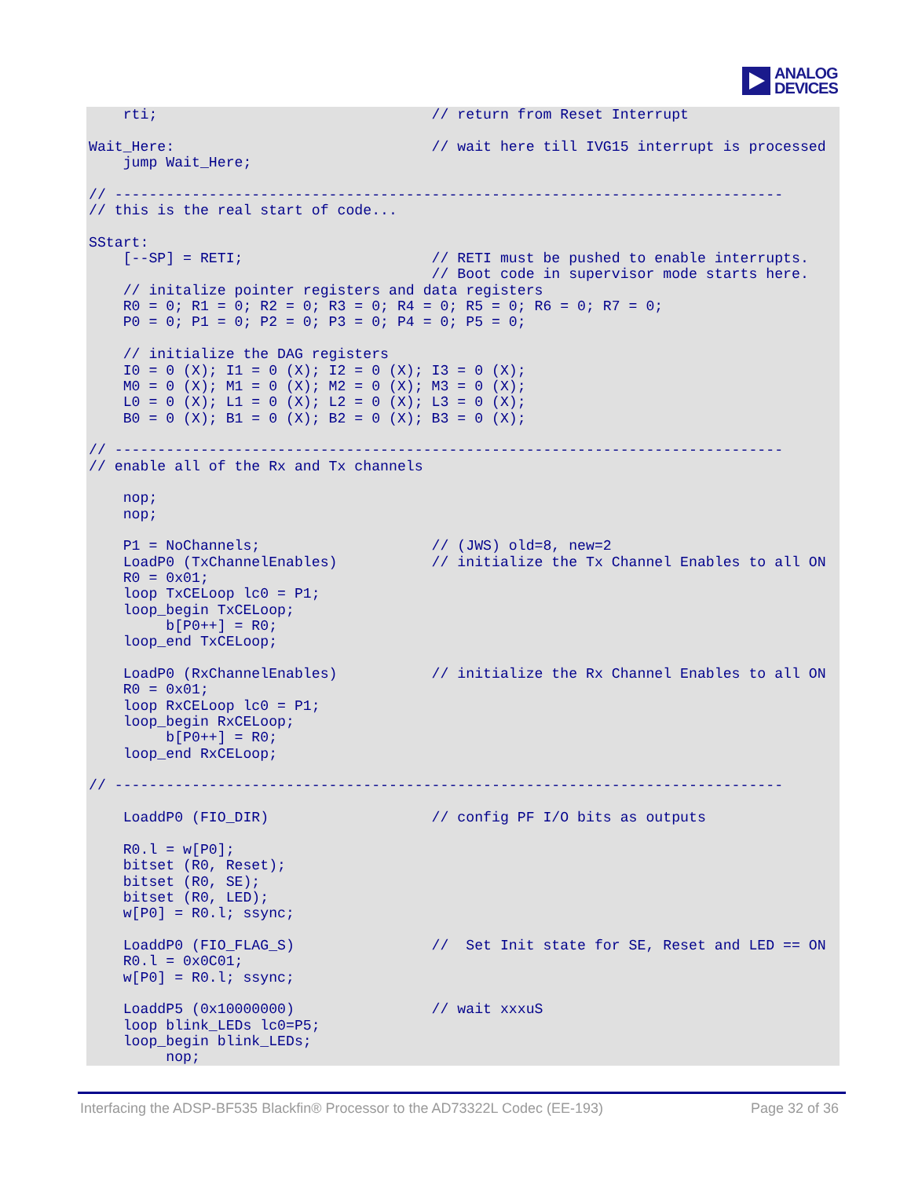ANALOG
DEVICES
    rti;                                // return from Reset Interrupt

Wait_Here:                              // wait here till IVG15 interrupt is processed
    jump Wait_Here;

// ------------------------------------------------------------------------------
// this is the real start of code...

SStart:
    [--SP] = RETI;                      // RETI must be pushed to enable interrupts.
                                        // Boot code in supervisor mode starts here.
    // initalize pointer registers and data registers
    R0 = 0; R1 = 0; R2 = 0; R3 = 0; R4 = 0; R5 = 0; R6 = 0; R7 = 0;
    P0 = 0; P1 = 0; P2 = 0; P3 = 0; P4 = 0; P5 = 0;

    // initialize the DAG registers
    I0 = 0 (X); I1 = 0 (X); I2 = 0 (X); I3 = 0 (X);
    M0 = 0 (X); M1 = 0 (X); M2 = 0 (X); M3 = 0 (X);
    L0 = 0 (X); L1 = 0 (X); L2 = 0 (X); L3 = 0 (X);
    B0 = 0 (X); B1 = 0 (X); B2 = 0 (X); B3 = 0 (X);

// ------------------------------------------------------------------------------
// enable all of the Rx and Tx channels

    nop;
    nop;

    P1 = NoChannels;                    // (JWS) old=8, new=2
    LoadP0 (TxChannelEnables)           // initialize the Tx Channel Enables to all ON
    R0 = 0x01;
    loop TxCELoop lc0 = P1;
    loop_begin TxCELoop;
         b[P0++] = R0;
    loop_end TxCELoop;

    LoadP0 (RxChannelEnables)           // initialize the Rx Channel Enables to all ON
    R0 = 0x01;
    loop RxCELoop lc0 = P1;
    loop_begin RxCELoop;
         b[P0++] = R0;
    loop_end RxCELoop;

// ------------------------------------------------------------------------------

    LoaddP0 (FIO_DIR)                   // config PF I/O bits as outputs

    R0.l = w[P0];
    bitset (R0, Reset);
    bitset (R0, SE);
    bitset (R0, LED);
    w[P0] = R0.l; ssync;

    LoaddP0 (FIO_FLAG_S)                //  Set Init state for SE, Reset and LED == ON
    R0.l = 0x0C01;
    w[P0] = R0.l; ssync;

    LoaddP5 (0x10000000)                // wait xxxuS
    loop blink_LEDs lc0=P5;
    loop_begin blink_LEDs;
         nop;
Interfacing the ADSP-BF535 Blackfin® Processor to the AD73322L Codec (EE-193) Page 32 of 36